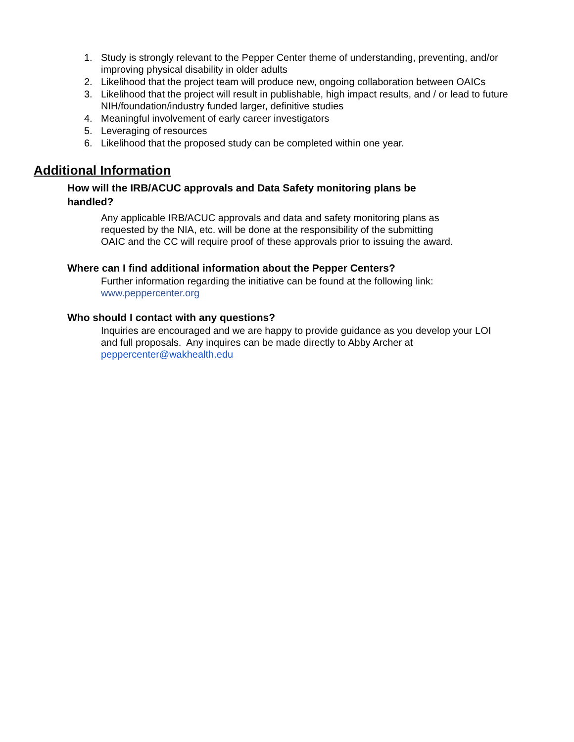1. Study is strongly relevant to the Pepper Center theme of understanding, preventing, and/or improving physical disability in older adults
2. Likelihood that the project team will produce new, ongoing collaboration between OAICs
3. Likelihood that the project will result in publishable, high impact results, and / or lead to future NIH/foundation/industry funded larger, definitive studies
4. Meaningful involvement of early career investigators
5. Leveraging of resources
6. Likelihood that the proposed study can be completed within one year.
Additional Information
How will the IRB/ACUC approvals and Data Safety monitoring plans be handled?
Any applicable IRB/ACUC approvals and data and safety monitoring plans as requested by the NIA, etc. will be done at the responsibility of the submitting OAIC and the CC will require proof of these approvals prior to issuing the award.
Where can I find additional information about the Pepper Centers?
Further information regarding the initiative can be found at the following link:
www.peppercenter.org
Who should I contact with any questions?
Inquiries are encouraged and we are happy to provide guidance as you develop your LOI and full proposals. Any inquires can be made directly to Abby Archer at peppercenter@wakhealth.edu